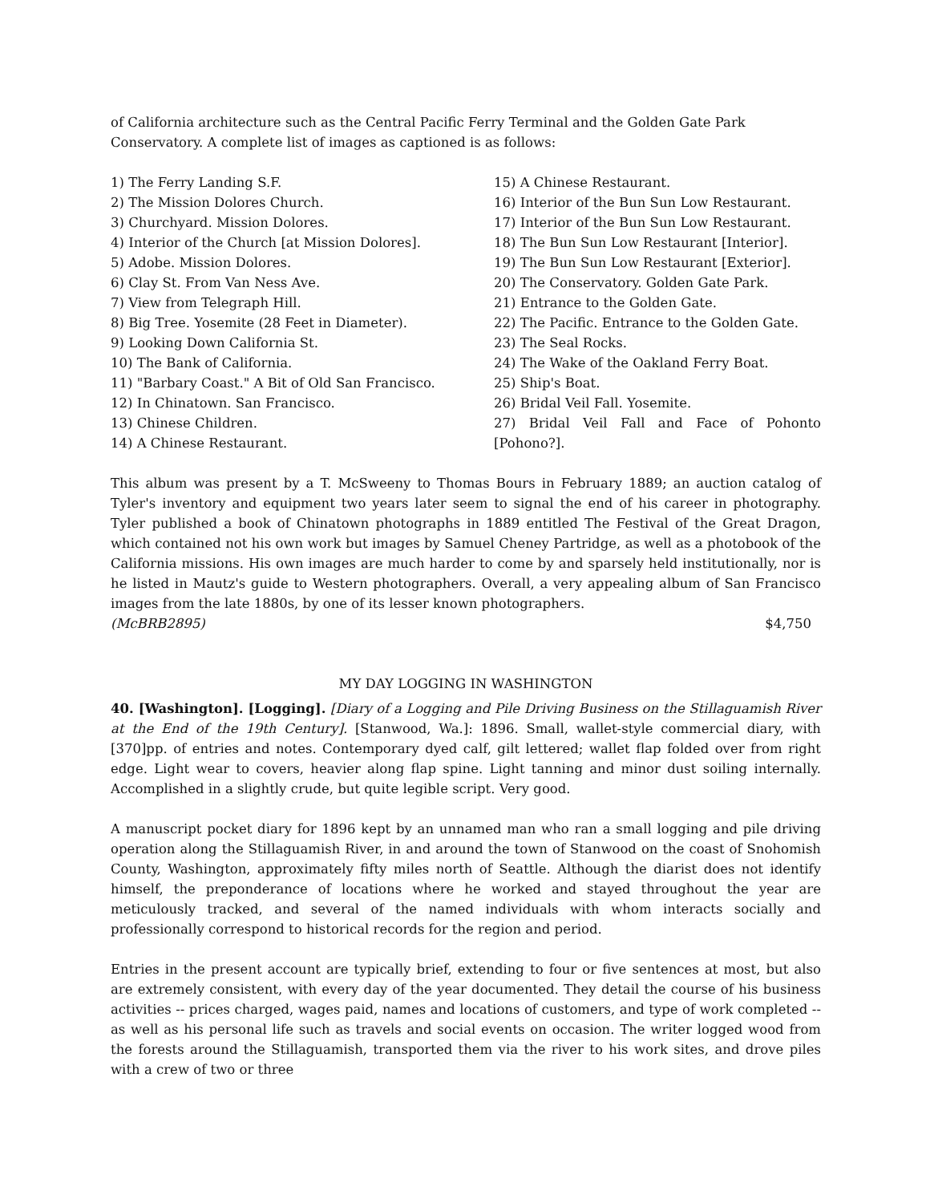of California architecture such as the Central Pacific Ferry Terminal and the Golden Gate Park Conservatory. A complete list of images as captioned is as follows:
1) The Ferry Landing S.F.
2) The Mission Dolores Church.
3) Churchyard. Mission Dolores.
4) Interior of the Church [at Mission Dolores].
5) Adobe. Mission Dolores.
6) Clay St. From Van Ness Ave.
7) View from Telegraph Hill.
8) Big Tree. Yosemite (28 Feet in Diameter).
9) Looking Down California St.
10) The Bank of California.
11) "Barbary Coast." A Bit of Old San Francisco.
12) In Chinatown. San Francisco.
13) Chinese Children.
14) A Chinese Restaurant.
15) A Chinese Restaurant.
16) Interior of the Bun Sun Low Restaurant.
17) Interior of the Bun Sun Low Restaurant.
18) The Bun Sun Low Restaurant [Interior].
19) The Bun Sun Low Restaurant [Exterior].
20) The Conservatory. Golden Gate Park.
21) Entrance to the Golden Gate.
22) The Pacific. Entrance to the Golden Gate.
23) The Seal Rocks.
24) The Wake of the Oakland Ferry Boat.
25) Ship's Boat.
26) Bridal Veil Fall. Yosemite.
27) Bridal Veil Fall and Face of Pohonto [Pohono?].
This album was present by a T. McSweeny to Thomas Bours in February 1889; an auction catalog of Tyler's inventory and equipment two years later seem to signal the end of his career in photography. Tyler published a book of Chinatown photographs in 1889 entitled The Festival of the Great Dragon, which contained not his own work but images by Samuel Cheney Partridge, as well as a photobook of the California missions. His own images are much harder to come by and sparsely held institutionally, nor is he listed in Mautz's guide to Western photographers. Overall, a very appealing album of San Francisco images from the late 1880s, by one of its lesser known photographers.
(McBRB2895) $4,750
MY DAY LOGGING IN WASHINGTON
40. [Washington]. [Logging]. [Diary of a Logging and Pile Driving Business on the Stillaguamish River at the End of the 19th Century]. [Stanwood, Wa.]: 1896. Small, wallet-style commercial diary, with [370]pp. of entries and notes. Contemporary dyed calf, gilt lettered; wallet flap folded over from right edge. Light wear to covers, heavier along flap spine. Light tanning and minor dust soiling internally. Accomplished in a slightly crude, but quite legible script. Very good.
A manuscript pocket diary for 1896 kept by an unnamed man who ran a small logging and pile driving operation along the Stillaguamish River, in and around the town of Stanwood on the coast of Snohomish County, Washington, approximately fifty miles north of Seattle. Although the diarist does not identify himself, the preponderance of locations where he worked and stayed throughout the year are meticulously tracked, and several of the named individuals with whom interacts socially and professionally correspond to historical records for the region and period.
Entries in the present account are typically brief, extending to four or five sentences at most, but also are extremely consistent, with every day of the year documented. They detail the course of his business activities -- prices charged, wages paid, names and locations of customers, and type of work completed -- as well as his personal life such as travels and social events on occasion. The writer logged wood from the forests around the Stillaguamish, transported them via the river to his work sites, and drove piles with a crew of two or three